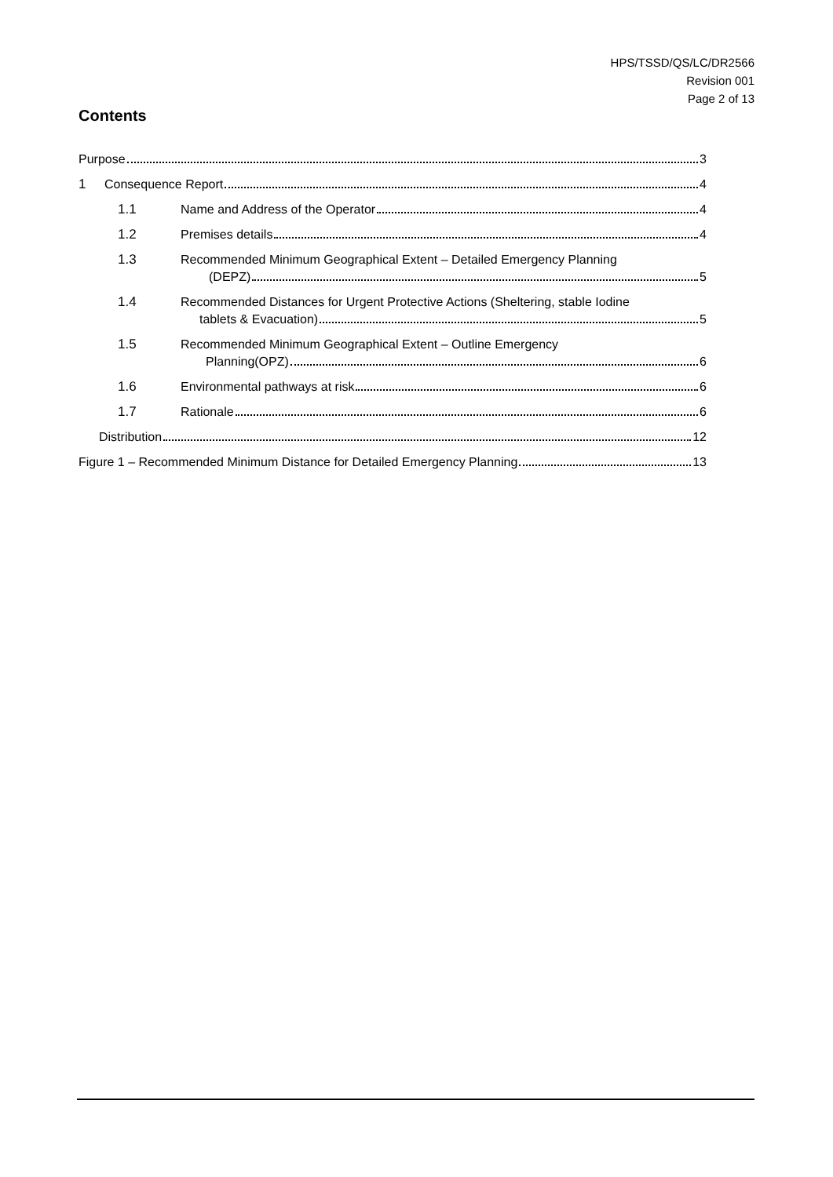HPS/TSSD/QS/LC/DR2566
Revision 001
Page 2 of 13
Contents
Purpose 3
1 Consequence Report 4
1.1 Name and Address of the Operator 4
1.2 Premises details 4
1.3 Recommended Minimum Geographical Extent – Detailed Emergency Planning
(DEPZ) 5
1.4 Recommended Distances for Urgent Protective Actions (Sheltering, stable Iodine
tablets & Evacuation) 5
1.5 Recommended Minimum Geographical Extent – Outline Emergency
Planning(OPZ) 6
1.6 Environmental pathways at risk 6
1.7 Rationale 6
Distribution 12
Figure 1 – Recommended Minimum Distance for Detailed Emergency Planning 13